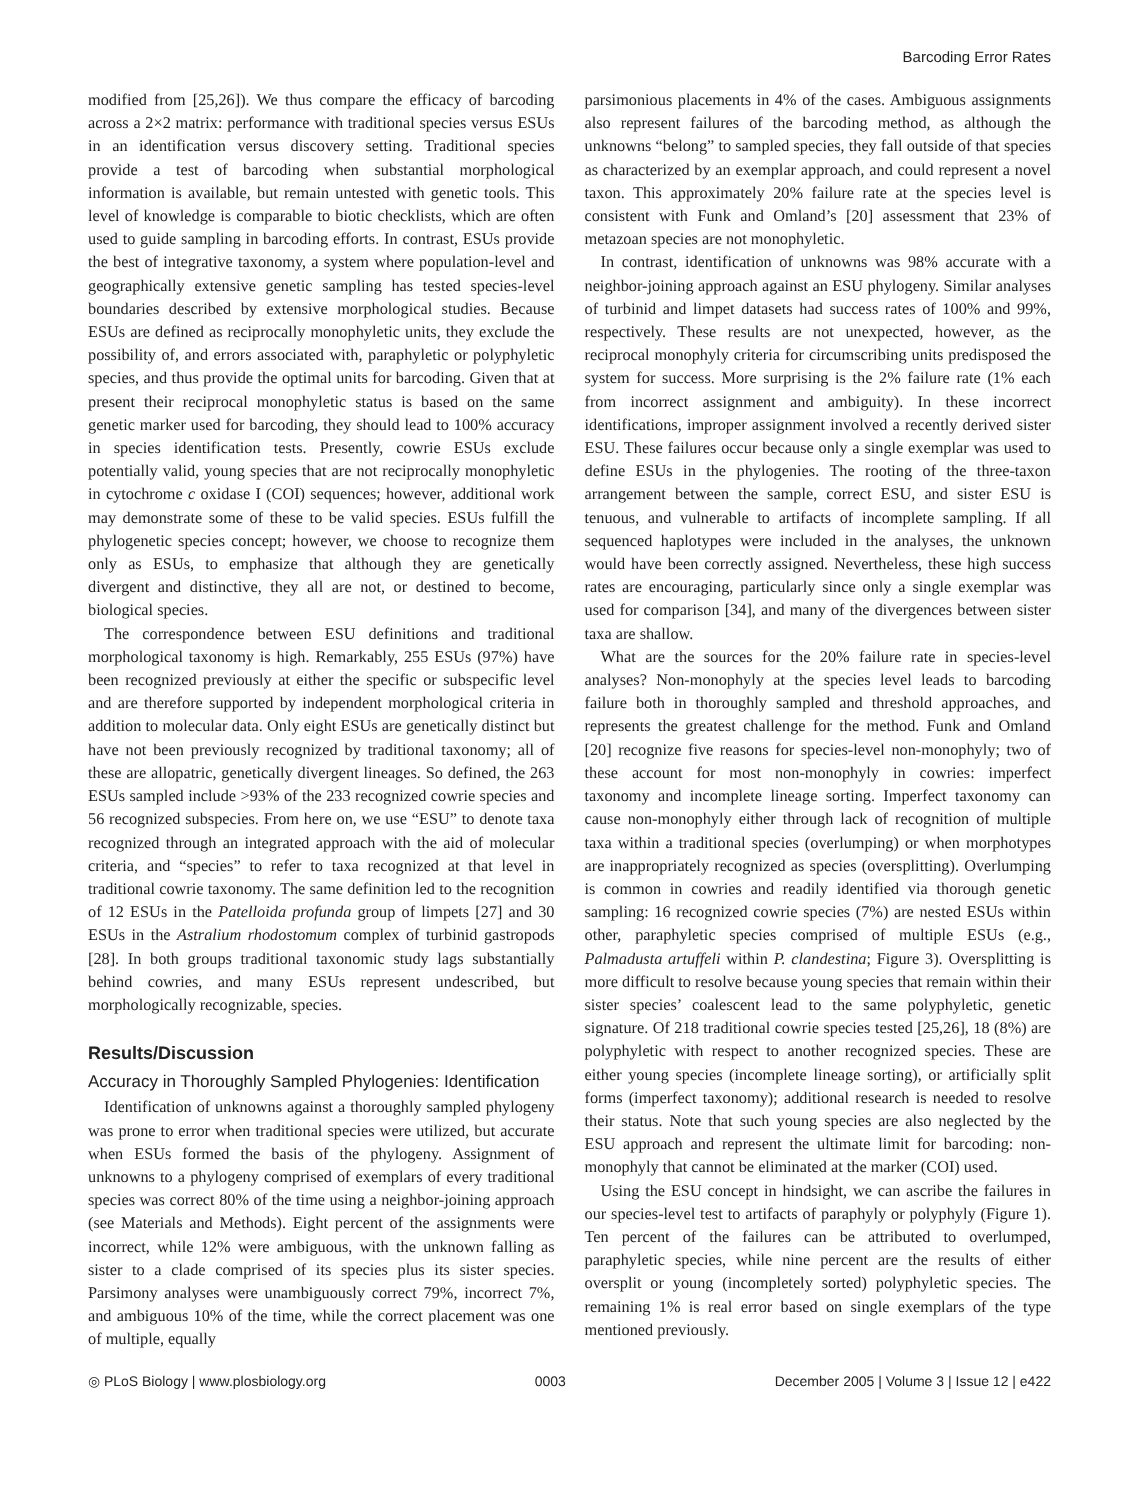Barcoding Error Rates
modified from [25,26]). We thus compare the efficacy of barcoding across a 2×2 matrix: performance with traditional species versus ESUs in an identification versus discovery setting. Traditional species provide a test of barcoding when substantial morphological information is available, but remain untested with genetic tools. This level of knowledge is comparable to biotic checklists, which are often used to guide sampling in barcoding efforts. In contrast, ESUs provide the best of integrative taxonomy, a system where population-level and geographically extensive genetic sampling has tested species-level boundaries described by extensive morphological studies. Because ESUs are defined as reciprocally monophyletic units, they exclude the possibility of, and errors associated with, paraphyletic or polyphyletic species, and thus provide the optimal units for barcoding. Given that at present their reciprocal monophyletic status is based on the same genetic marker used for barcoding, they should lead to 100% accuracy in species identification tests. Presently, cowrie ESUs exclude potentially valid, young species that are not reciprocally monophyletic in cytochrome c oxidase I (COI) sequences; however, additional work may demonstrate some of these to be valid species. ESUs fulfill the phylogenetic species concept; however, we choose to recognize them only as ESUs, to emphasize that although they are genetically divergent and distinctive, they all are not, or destined to become, biological species.
The correspondence between ESU definitions and traditional morphological taxonomy is high. Remarkably, 255 ESUs (97%) have been recognized previously at either the specific or subspecific level and are therefore supported by independent morphological criteria in addition to molecular data. Only eight ESUs are genetically distinct but have not been previously recognized by traditional taxonomy; all of these are allopatric, genetically divergent lineages. So defined, the 263 ESUs sampled include >93% of the 233 recognized cowrie species and 56 recognized subspecies. From here on, we use “ESU” to denote taxa recognized through an integrated approach with the aid of molecular criteria, and “species” to refer to taxa recognized at that level in traditional cowrie taxonomy. The same definition led to the recognition of 12 ESUs in the Patelloida profunda group of limpets [27] and 30 ESUs in the Astralium rhodostomum complex of turbinid gastropods [28]. In both groups traditional taxonomic study lags substantially behind cowries, and many ESUs represent undescribed, but morphologically recognizable, species.
Results/Discussion
Accuracy in Thoroughly Sampled Phylogenies: Identification
Identification of unknowns against a thoroughly sampled phylogeny was prone to error when traditional species were utilized, but accurate when ESUs formed the basis of the phylogeny. Assignment of unknowns to a phylogeny comprised of exemplars of every traditional species was correct 80% of the time using a neighbor-joining approach (see Materials and Methods). Eight percent of the assignments were incorrect, while 12% were ambiguous, with the unknown falling as sister to a clade comprised of its species plus its sister species. Parsimony analyses were unambiguously correct 79%, incorrect 7%, and ambiguous 10% of the time, while the correct placement was one of multiple, equally
parsimonious placements in 4% of the cases. Ambiguous assignments also represent failures of the barcoding method, as although the unknowns “belong” to sampled species, they fall outside of that species as characterized by an exemplar approach, and could represent a novel taxon. This approximately 20% failure rate at the species level is consistent with Funk and Omland’s [20] assessment that 23% of metazoan species are not monophyletic.
In contrast, identification of unknowns was 98% accurate with a neighbor-joining approach against an ESU phylogeny. Similar analyses of turbinid and limpet datasets had success rates of 100% and 99%, respectively. These results are not unexpected, however, as the reciprocal monophyly criteria for circumscribing units predisposed the system for success. More surprising is the 2% failure rate (1% each from incorrect assignment and ambiguity). In these incorrect identifications, improper assignment involved a recently derived sister ESU. These failures occur because only a single exemplar was used to define ESUs in the phylogenies. The rooting of the three-taxon arrangement between the sample, correct ESU, and sister ESU is tenuous, and vulnerable to artifacts of incomplete sampling. If all sequenced haplotypes were included in the analyses, the unknown would have been correctly assigned. Nevertheless, these high success rates are encouraging, particularly since only a single exemplar was used for comparison [34], and many of the divergences between sister taxa are shallow.
What are the sources for the 20% failure rate in species-level analyses? Non-monophyly at the species level leads to barcoding failure both in thoroughly sampled and threshold approaches, and represents the greatest challenge for the method. Funk and Omland [20] recognize five reasons for species-level non-monophyly; two of these account for most non-monophyly in cowries: imperfect taxonomy and incomplete lineage sorting. Imperfect taxonomy can cause non-monophyly either through lack of recognition of multiple taxa within a traditional species (overlumping) or when morphotypes are inappropriately recognized as species (oversplitting). Overlumping is common in cowries and readily identified via thorough genetic sampling: 16 recognized cowrie species (7%) are nested ESUs within other, paraphyletic species comprised of multiple ESUs (e.g., Palmadusta artuffeli within P. clandestina; Figure 3). Oversplitting is more difficult to resolve because young species that remain within their sister species’ coalescent lead to the same polyphyletic, genetic signature. Of 218 traditional cowrie species tested [25,26], 18 (8%) are polyphyletic with respect to another recognized species. These are either young species (incomplete lineage sorting), or artificially split forms (imperfect taxonomy); additional research is needed to resolve their status. Note that such young species are also neglected by the ESU approach and represent the ultimate limit for barcoding: non-monophyly that cannot be eliminated at the marker (COI) used.
Using the ESU concept in hindsight, we can ascribe the failures in our species-level test to artifacts of paraphyly or polyphyly (Figure 1). Ten percent of the failures can be attributed to overlumped, paraphyletic species, while nine percent are the results of either oversplit or young (incompletely sorted) polyphyletic species. The remaining 1% is real error based on single exemplars of the type mentioned previously.
◎ PLoS Biology | www.plosbiology.org 0003 December 2005 | Volume 3 | Issue 12 | e422